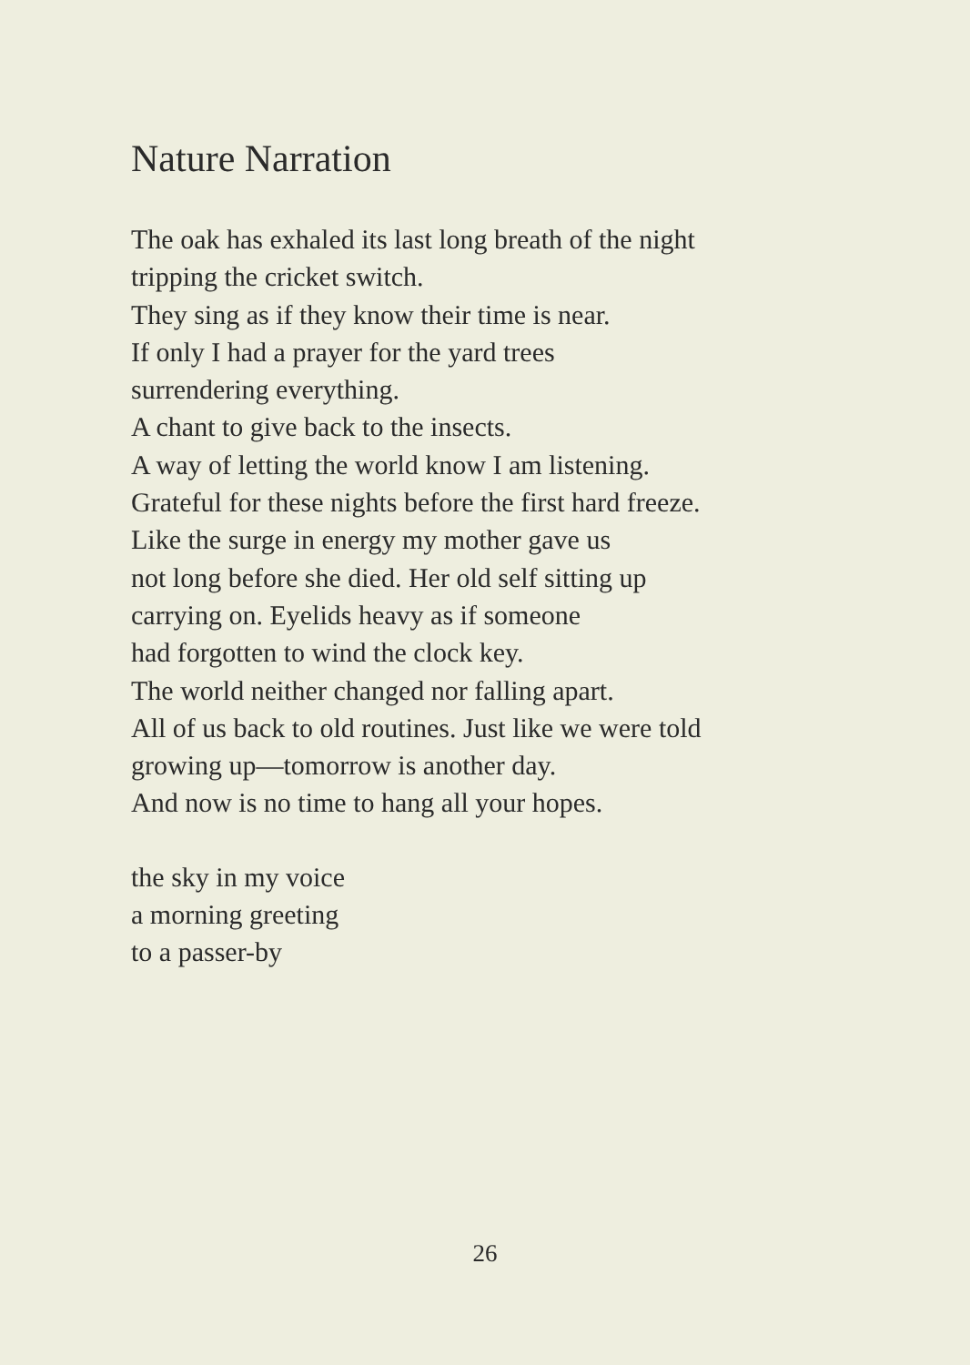Nature Narration
The oak has exhaled its last long breath of the night
tripping the cricket switch.
They sing as if they know their time is near.
If only I had a prayer for the yard trees
surrendering everything.
A chant to give back to the insects.
A way of letting the world know I am listening.
Grateful for these nights before the first hard freeze.
Like the surge in energy my mother gave us
not long before she died. Her old self sitting up
carrying on. Eyelids heavy as if someone
had forgotten to wind the clock key.
The world neither changed nor falling apart.
All of us back to old routines. Just like we were told
growing up—tomorrow is another day.
And now is no time to hang all your hopes.
the sky in my voice
a morning greeting
to a passer-by
26